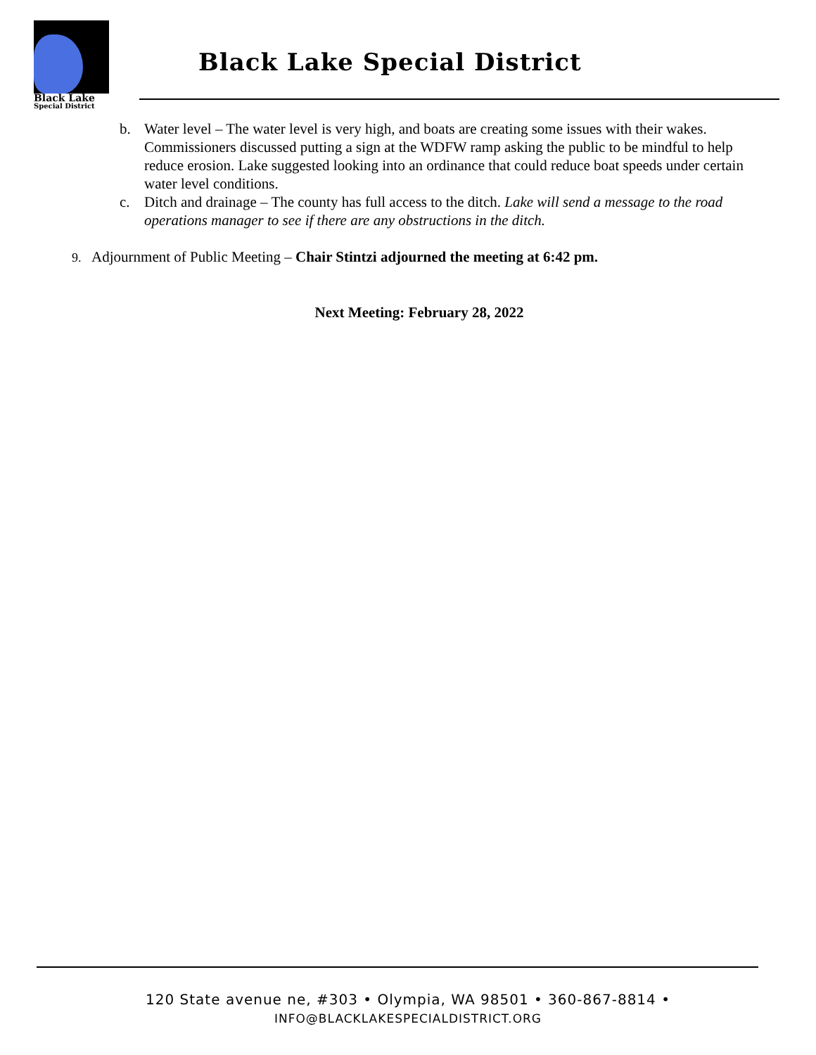Black Lake
Special District
Black Lake Special District
b. Water level – The water level is very high, and boats are creating some issues with their wakes. Commissioners discussed putting a sign at the WDFW ramp asking the public to be mindful to help reduce erosion. Lake suggested looking into an ordinance that could reduce boat speeds under certain water level conditions.
c. Ditch and drainage – The county has full access to the ditch. Lake will send a message to the road operations manager to see if there are any obstructions in the ditch.
9. Adjournment of Public Meeting – Chair Stintzi adjourned the meeting at 6:42 pm.
Next Meeting: February 28, 2022
120 State avenue ne, #303 • Olympia, WA 98501 • 360-867-8814 •
INFO@BLACKLAKESPECIALDISTRICT.ORG